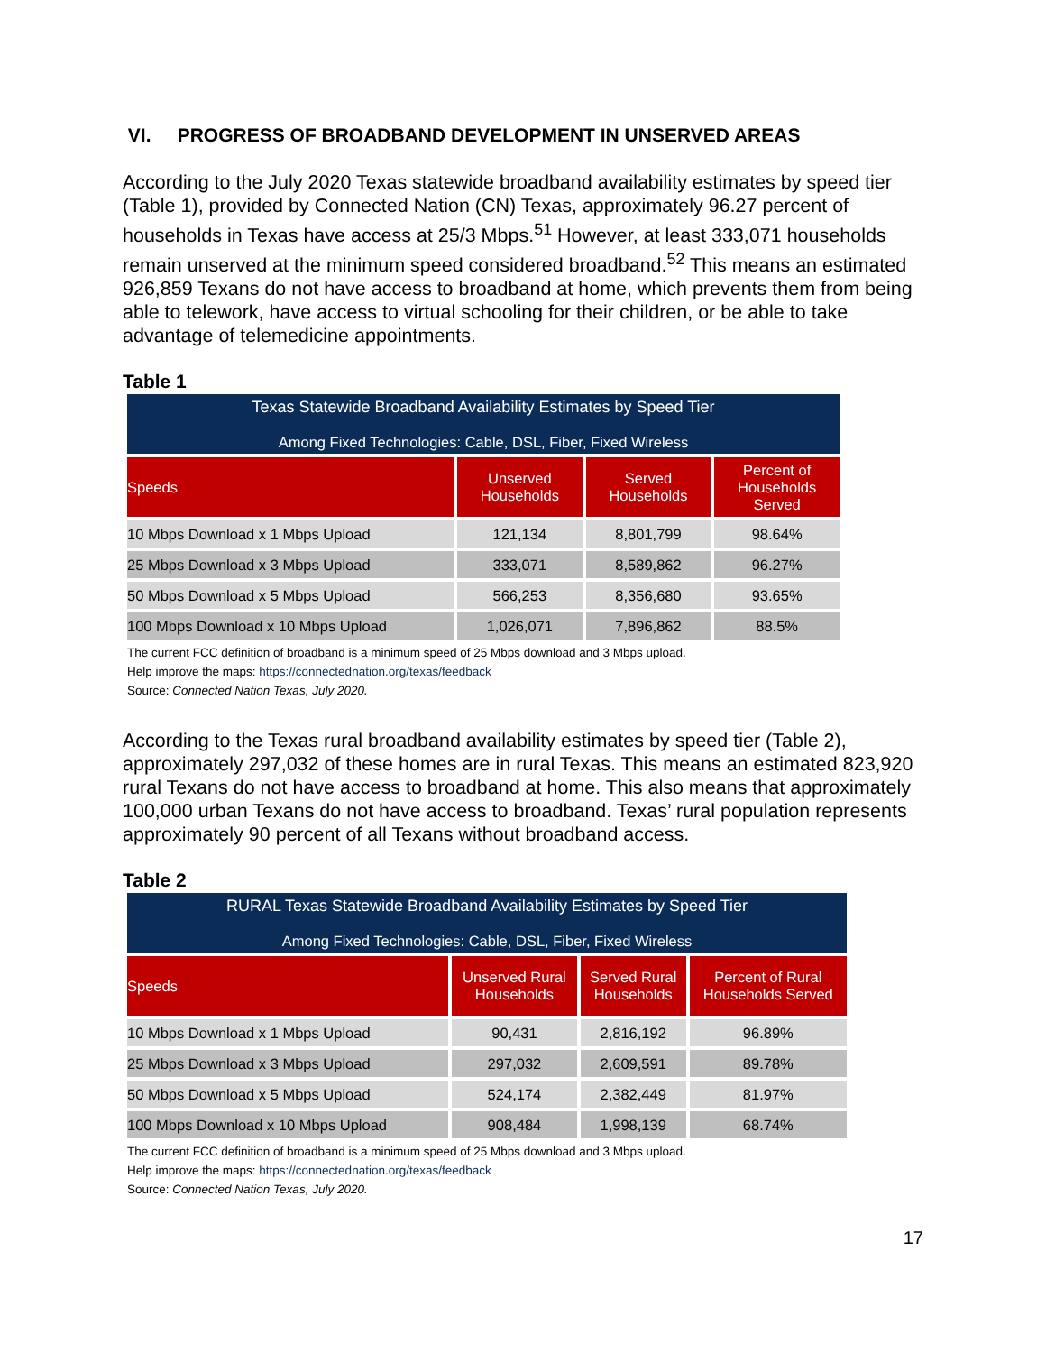VI. PROGRESS OF BROADBAND DEVELOPMENT IN UNSERVED AREAS
According to the July 2020 Texas statewide broadband availability estimates by speed tier (Table 1), provided by Connected Nation (CN) Texas, approximately 96.27 percent of households in Texas have access at 25/3 Mbps.<sup>51</sup> However, at least 333,071 households remain unserved at the minimum speed considered broadband.<sup>52</sup> This means an estimated 926,859 Texans do not have access to broadband at home, which prevents them from being able to telework, have access to virtual schooling for their children, or be able to take advantage of telemedicine appointments.
Table 1
| Texas Statewide Broadband Availability Estimates by Speed Tier Among Fixed Technologies: Cable, DSL, Fiber, Fixed Wireless | | | |
| --- | --- | --- | --- |
| Speeds | Unserved Households | Served Households | Percent of Households Served |
| 10 Mbps Download x 1 Mbps Upload | 121,134 | 8,801,799 | 98.64% |
| 25 Mbps Download x 3 Mbps Upload | 333,071 | 8,589,862 | 96.27% |
| 50 Mbps Download x 5 Mbps Upload | 566,253 | 8,356,680 | 93.65% |
| 100 Mbps Download x 10 Mbps Upload | 1,026,071 | 7,896,862 | 88.5% |
The current FCC definition of broadband is a minimum speed of 25 Mbps download and 3 Mbps upload.
Help improve the maps: https://connectednation.org/texas/feedback
Source: Connected Nation Texas, July 2020.
According to the Texas rural broadband availability estimates by speed tier (Table 2), approximately 297,032 of these homes are in rural Texas. This means an estimated 823,920 rural Texans do not have access to broadband at home. This also means that approximately 100,000 urban Texans do not have access to broadband. Texas’ rural population represents approximately 90 percent of all Texans without broadband access.
Table 2
| RURAL Texas Statewide Broadband Availability Estimates by Speed Tier Among Fixed Technologies: Cable, DSL, Fiber, Fixed Wireless | | | |
| --- | --- | --- | --- |
| Speeds | Unserved Rural Households | Served Rural Households | Percent of Rural Households Served |
| 10 Mbps Download x 1 Mbps Upload | 90,431 | 2,816,192 | 96.89% |
| 25 Mbps Download x 3 Mbps Upload | 297,032 | 2,609,591 | 89.78% |
| 50 Mbps Download x 5 Mbps Upload | 524,174 | 2,382,449 | 81.97% |
| 100 Mbps Download x 10 Mbps Upload | 908,484 | 1,998,139 | 68.74% |
The current FCC definition of broadband is a minimum speed of 25 Mbps download and 3 Mbps upload.
Help improve the maps: https://connectednation.org/texas/feedback
Source: Connected Nation Texas, July 2020.
17